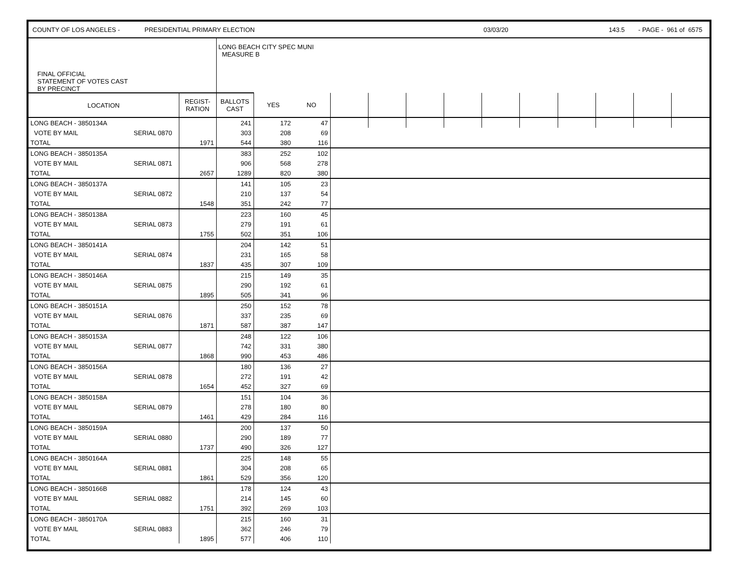COUNTY OF LOS ANGELES - PRESIDENTIAL PRIMARY ELECTION 03/03/20 143.5 - PAGE - 961 of 6575
| FINAL OFFICIAL STATEMENT OF VOTES CAST BY PRECINCT | | | LONG BEACH CITY SPEC MUNI MEASURE B | | | | | | | | | | | | |
| LOCATION | | REGIST- RATION | BALLOTS CAST | YES | NO | | | | | | | | | | |
| LONG BEACH - 3850134A | | | 241 | 172 | 47 | | | | | | | | | | |
| VOTE BY MAIL | SERIAL 0870 | | 303 | 208 | 69 | | | | | | | | | | |
| TOTAL | | 1971 | 544 | 380 | 116 | | | | | | | | | | |
| LONG BEACH - 3850135A | | | 383 | 252 | 102 | | | | | | | | | | |
| VOTE BY MAIL | SERIAL 0871 | | 906 | 568 | 278 | | | | | | | | | | |
| TOTAL | | 2657 | 1289 | 820 | 380 | | | | | | | | | | |
| LONG BEACH - 3850137A | | | 141 | 105 | 23 | | | | | | | | | | |
| VOTE BY MAIL | SERIAL 0872 | | 210 | 137 | 54 | | | | | | | | | | |
| TOTAL | | 1548 | 351 | 242 | 77 | | | | | | | | | | |
| LONG BEACH - 3850138A | | | 223 | 160 | 45 | | | | | | | | | | |
| VOTE BY MAIL | SERIAL 0873 | | 279 | 191 | 61 | | | | | | | | | | |
| TOTAL | | 1755 | 502 | 351 | 106 | | | | | | | | | | |
| LONG BEACH - 3850141A | | | 204 | 142 | 51 | | | | | | | | | | |
| VOTE BY MAIL | SERIAL 0874 | | 231 | 165 | 58 | | | | | | | | | | |
| TOTAL | | 1837 | 435 | 307 | 109 | | | | | | | | | | |
| LONG BEACH - 3850146A | | | 215 | 149 | 35 | | | | | | | | | | |
| VOTE BY MAIL | SERIAL 0875 | | 290 | 192 | 61 | | | | | | | | | | |
| TOTAL | | 1895 | 505 | 341 | 96 | | | | | | | | | | |
| LONG BEACH - 3850151A | | | 250 | 152 | 78 | | | | | | | | | | |
| VOTE BY MAIL | SERIAL 0876 | | 337 | 235 | 69 | | | | | | | | | | |
| TOTAL | | 1871 | 587 | 387 | 147 | | | | | | | | | | |
| LONG BEACH - 3850153A | | | 248 | 122 | 106 | | | | | | | | | | |
| VOTE BY MAIL | SERIAL 0877 | | 742 | 331 | 380 | | | | | | | | | | |
| TOTAL | | 1868 | 990 | 453 | 486 | | | | | | | | | | |
| LONG BEACH - 3850156A | | | 180 | 136 | 27 | | | | | | | | | | |
| VOTE BY MAIL | SERIAL 0878 | | 272 | 191 | 42 | | | | | | | | | | |
| TOTAL | | 1654 | 452 | 327 | 69 | | | | | | | | | | |
| LONG BEACH - 3850158A | | | 151 | 104 | 36 | | | | | | | | | | |
| VOTE BY MAIL | SERIAL 0879 | | 278 | 180 | 80 | | | | | | | | | | |
| TOTAL | | 1461 | 429 | 284 | 116 | | | | | | | | | | |
| LONG BEACH - 3850159A | | | 200 | 137 | 50 | | | | | | | | | | |
| VOTE BY MAIL | SERIAL 0880 | | 290 | 189 | 77 | | | | | | | | | | |
| TOTAL | | 1737 | 490 | 326 | 127 | | | | | | | | | | |
| LONG BEACH - 3850164A | | | 225 | 148 | 55 | | | | | | | | | | |
| VOTE BY MAIL | SERIAL 0881 | | 304 | 208 | 65 | | | | | | | | | | |
| TOTAL | | 1861 | 529 | 356 | 120 | | | | | | | | | | |
| LONG BEACH - 3850166B | | | 178 | 124 | 43 | | | | | | | | | | |
| VOTE BY MAIL | SERIAL 0882 | | 214 | 145 | 60 | | | | | | | | | | |
| TOTAL | | 1751 | 392 | 269 | 103 | | | | | | | | | | |
| LONG BEACH - 3850170A | | | 215 | 160 | 31 | | | | | | | | | | |
| VOTE BY MAIL | SERIAL 0883 | | 362 | 246 | 79 | | | | | | | | | | |
| TOTAL | | 1895 | 577 | 406 | 110 | | | | | | | | | | |